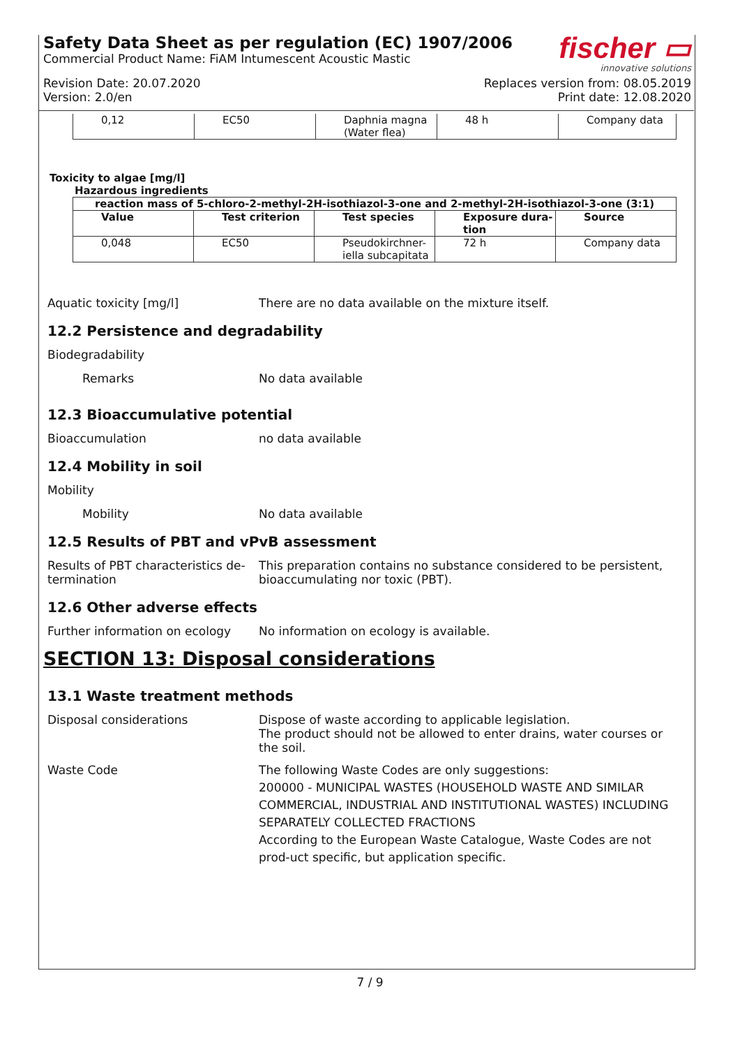Safety Data Sheet as per regulation (EC) 1907/2006
Commercial Product Name: FiAM Intumescent Acoustic Mastic
fischer ▭
innovative solutions
Revision Date: 20.07.2020
Version: 2.0/en
Replaces version from: 08.05.2019
Print date: 12.08.2020
| 0,12 | EC50 | Daphnia magna (Water flea) | 48 h | Company data |
Toxicity to algae [mg/l]
Hazardous ingredients
| reaction mass of 5-chloro-2-methyl-2H-isothiazol-3-one and 2-methyl-2H-isothiazol-3-one (3:1) | | | | |
| --- | --- | --- | --- | --- |
| Value | Test criterion | Test species | Exposure dura- tion | Source |
| 0,048 | EC50 | Pseudokirchner- iella subcapitata | 72 h | Company data |
Aquatic toxicity [mg/l] There are no data available on the mixture itself.
12.2 Persistence and degradability
Biodegradability
Remarks No data available
12.3 Bioaccumulative potential
Bioaccumulation no data available
12.4 Mobility in soil
Mobility
Mobility No data available
12.5 Results of PBT and vPvB assessment
Results of PBT characteristics de-
termination
This preparation contains no substance considered to be persistent, bioaccumulating nor toxic (PBT).
12.6 Other adverse effects
Further information on ecology
No information on ecology is available.
SECTION 13: Disposal considerations
13.1 Waste treatment methods
Disposal considerations Dispose of waste according to applicable legislation.
The product should not be allowed to enter drains, water courses or the soil.
Waste Code The following Waste Codes are only suggestions:
200000 - MUNICIPAL WASTES (HOUSEHOLD WASTE AND SIMILAR COMMERCIAL, INDUSTRIAL AND INSTITUTIONAL WASTES) INCLUDING SEPARATELY COLLECTED FRACTIONS
According to the European Waste Catalogue, Waste Codes are not prod-uct specific, but application specific.
7 / 9